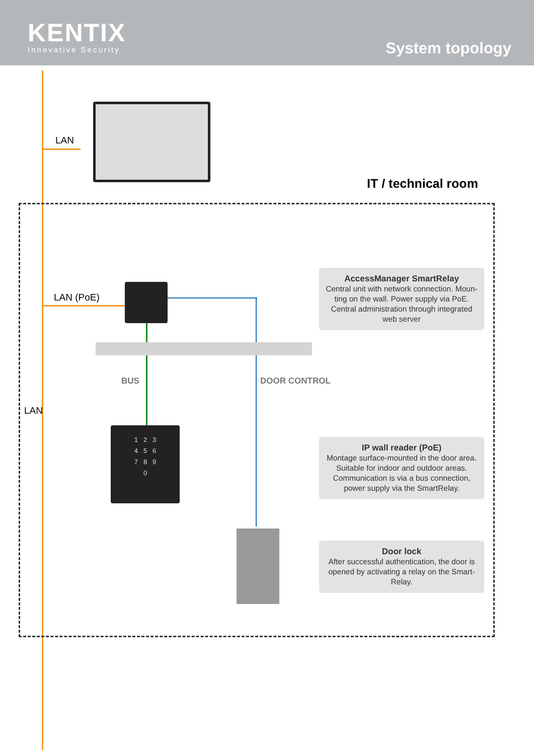KENTIX
Innovative Security
System topology
1 2 3
4 5 6
7 8 9
0
LAN
LAN (PoE)
LAN
IT / technical room
BUS DOOR CONTROL
AccessManager SmartRelay
Central unit with network connection. Moun-
ting on the wall. Power supply via PoE.
Central administration through integrated
web server
IP wall reader (PoE)
Montage surface-mounted in the door area.
Suitable for indoor and outdoor areas.
Communication is via a bus connection,
power supply via the SmartRelay.
Door lock
After successful authentication, the door is
opened by activating a relay on the Smart-
Relay.